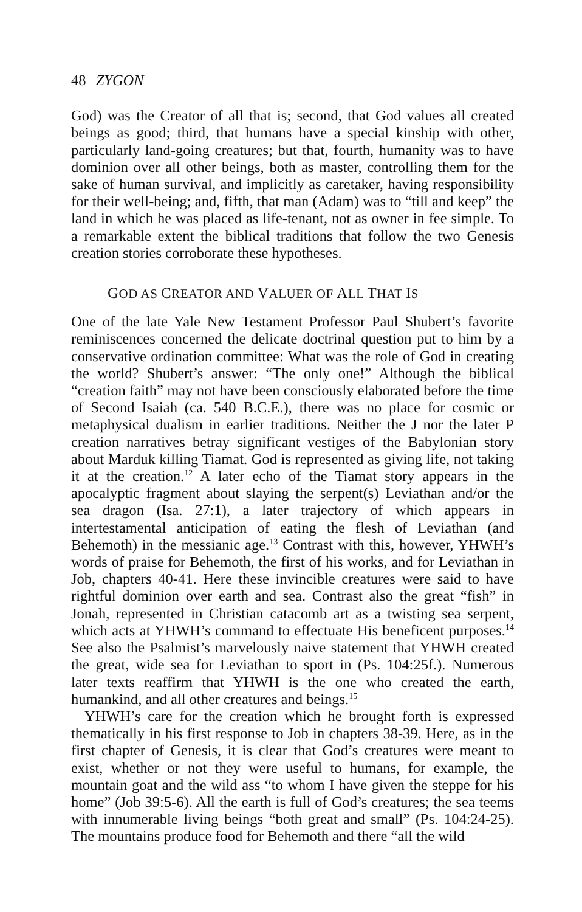48 ZYGON
God) was the Creator of all that is; second, that God values all created beings as good; third, that humans have a special kinship with other, particularly land-going creatures; but that, fourth, humanity was to have dominion over all other beings, both as master, controlling them for the sake of human survival, and implicitly as caretaker, having responsibility for their well-being; and, fifth, that man (Adam) was to “till and keep” the land in which he was placed as life-tenant, not as owner in fee simple. To a remarkable extent the biblical traditions that follow the two Genesis creation stories corroborate these hypotheses.
GOD AS CREATOR AND VALUER OF ALL THAT IS
One of the late Yale New Testament Professor Paul Shubert’s favorite reminiscences concerned the delicate doctrinal question put to him by a conservative ordination committee: What was the role of God in creating the world? Shubert’s answer: “The only one!” Although the biblical “creation faith” may not have been consciously elaborated before the time of Second Isaiah (ca. 540 B.C.E.), there was no place for cosmic or metaphysical dualism in earlier traditions. Neither the J nor the later P creation narratives betray significant vestiges of the Babylonian story about Marduk killing Tiamat. God is represented as giving life, not taking it at the creation.<sup>12</sup> A later echo of the Tiamat story appears in the apocalyptic fragment about slaying the serpent(s) Leviathan and/or the sea dragon (Isa. 27:1), a later trajectory of which appears in intertestamental anticipation of eating the flesh of Leviathan (and Behemoth) in the messianic age.<sup>13</sup> Contrast with this, however, YHWH’s words of praise for Behemoth, the first of his works, and for Leviathan in Job, chapters 40-41. Here these invincible creatures were said to have rightful dominion over earth and sea. Contrast also the great “fish” in Jonah, represented in Christian catacomb art as a twisting sea serpent, which acts at YHWH’s command to effectuate His beneficent purposes.<sup>14</sup> See also the Psalmist’s marvelously naive statement that YHWH created the great, wide sea for Leviathan to sport in (Ps. 104:25f.). Numerous later texts reaffirm that YHWH is the one who created the earth, humankind, and all other creatures and beings.<sup>15</sup>
YHWH’s care for the creation which he brought forth is expressed thematically in his first response to Job in chapters 38-39. Here, as in the first chapter of Genesis, it is clear that God’s creatures were meant to exist, whether or not they were useful to humans, for example, the mountain goat and the wild ass “to whom I have given the steppe for his home” (Job 39:5-6). All the earth is full of God’s creatures; the sea teems with innumerable living beings “both great and small” (Ps. 104:24-25). The mountains produce food for Behemoth and there “all the wild